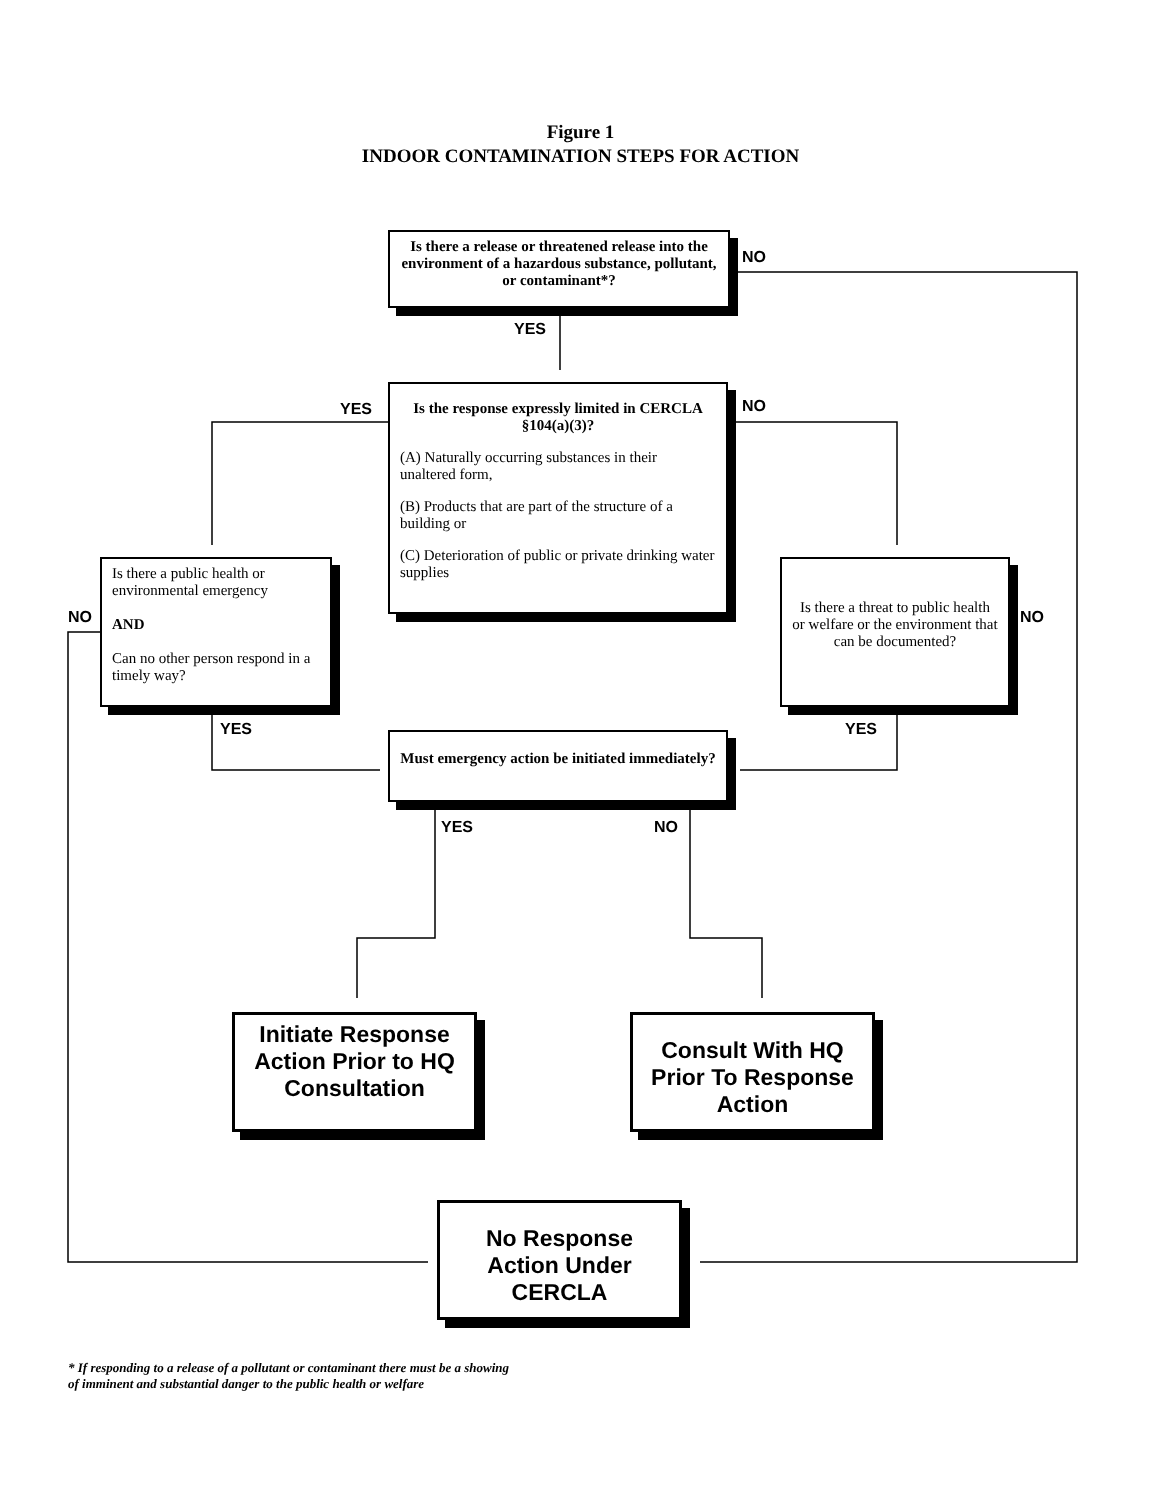Figure 1
INDOOR CONTAMINATION STEPS FOR ACTION
Is there a release or threatened release into the environment of a hazardous substance, pollutant, or contaminant*?
Is the response expressly limited in CERCLA §104(a)(3)?
(A) Naturally occurring substances in their unaltered form,
(B) Products that are part of the structure of a building or
(C) Deterioration of public or private drinking water supplies
Is there a public health or environmental emergency
AND
Can no other person respond in a timely way?
Is there a threat to public health or welfare or the environment that can be documented?
Must emergency action be initiated immediately?
Initiate Response Action Prior to HQ Consultation
Consult With HQ Prior To Response Action
No Response Action Under CERCLA
NO
YES
YES NO
NO NO
YES YES
YES NO
* If responding to a release of a pollutant or contaminant there must be a showing
of imminent and substantial danger to the public health or welfare